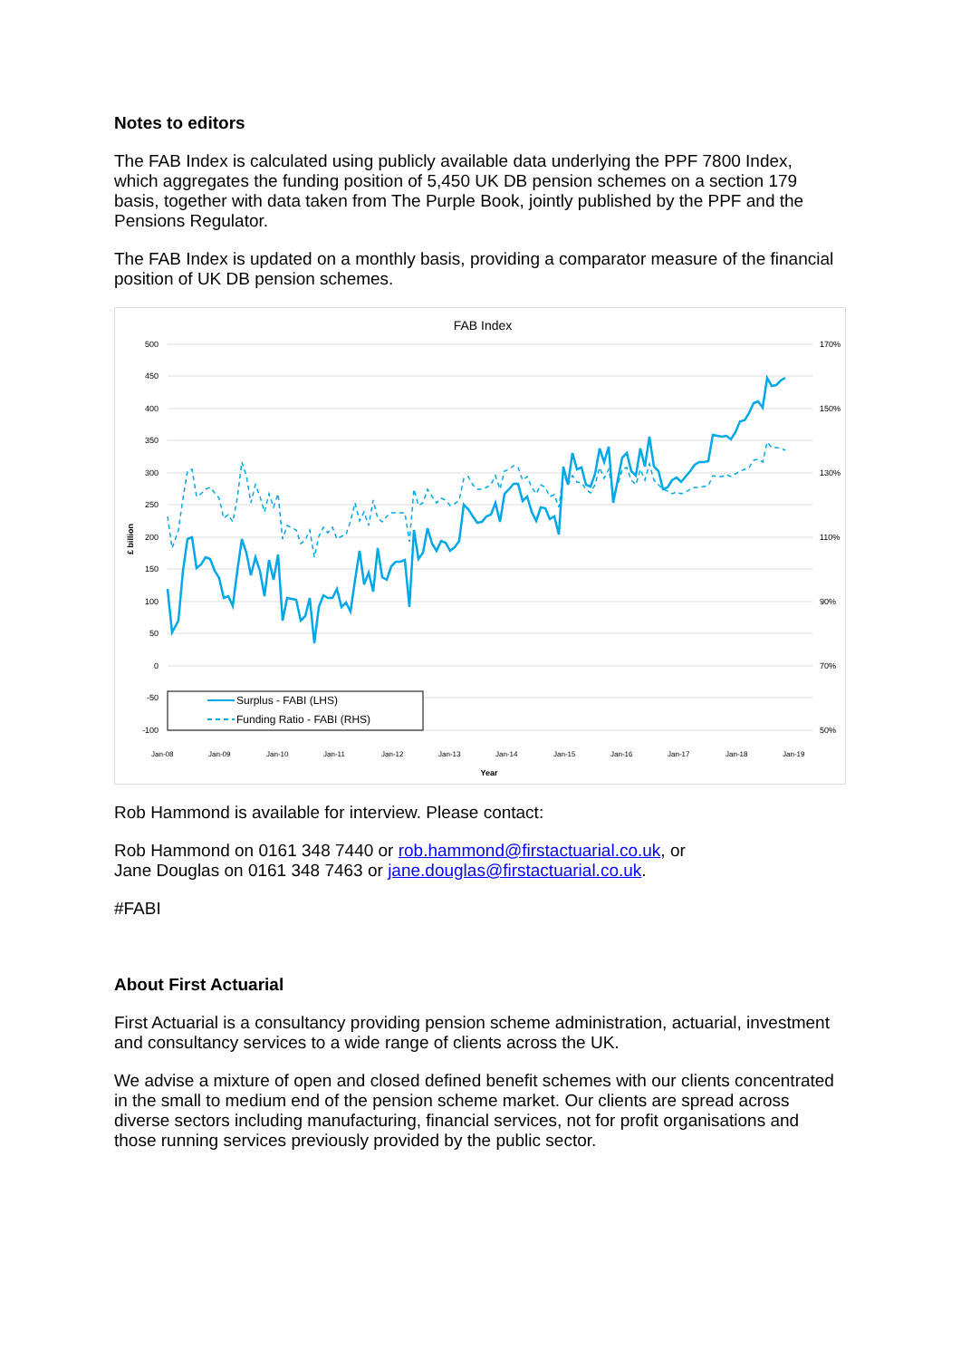Notes to editors
The FAB Index is calculated using publicly available data underlying the PPF 7800 Index, which aggregates the funding position of 5,450 UK DB pension schemes on a section 179 basis, together with data taken from The Purple Book, jointly published by the PPF and the Pensions Regulator.
The FAB Index is updated on a monthly basis, providing a comparator measure of the financial position of UK DB pension schemes.
FAB Index
500
450
400
350
300
250
200
150
100
50
0
-50
-100
170%
150%
130%
110%
90%
70%
50%
£ billion
Jan-08
Jan-09
Jan-10
Jan-11
Jan-12
Jan-13
Jan-14
Jan-15
Jan-16
Jan-17
Jan-18
Jan-19
Year
Surplus - FABI (LHS)
Funding Ratio - FABI (RHS)
Rob Hammond is available for interview. Please contact:
Rob Hammond on 0161 348 7440 or rob.hammond@firstactuarial.co.uk, or
Jane Douglas on 0161 348 7463 or jane.douglas@firstactuarial.co.uk.
#FABI
About First Actuarial
First Actuarial is a consultancy providing pension scheme administration, actuarial, investment and consultancy services to a wide range of clients across the UK.
We advise a mixture of open and closed defined benefit schemes with our clients concentrated in the small to medium end of the pension scheme market. Our clients are spread across diverse sectors including manufacturing, financial services, not for profit organisations and those running services previously provided by the public sector.